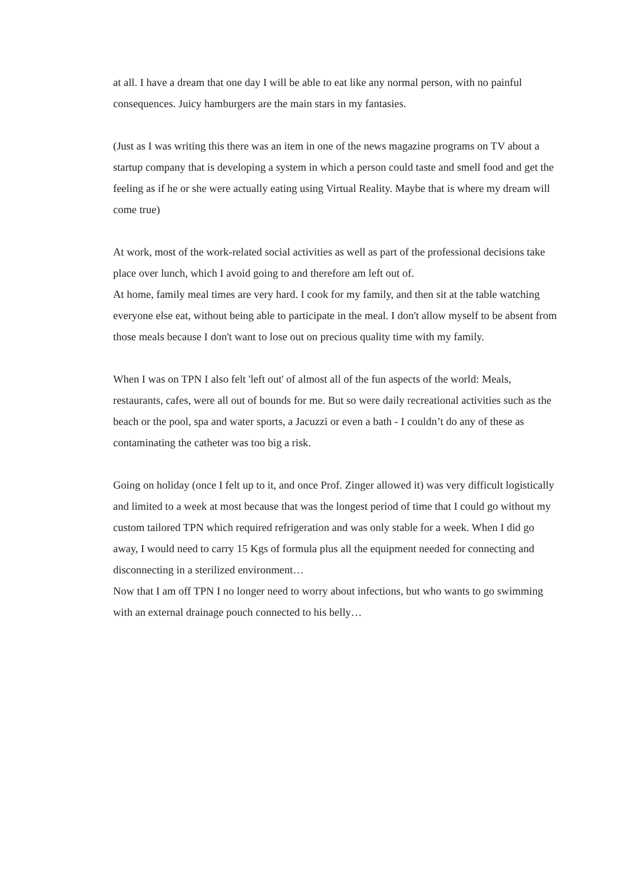at all. I have a dream that one day I will be able to eat like any normal person, with no painful consequences. Juicy hamburgers are the main stars in my fantasies.
(Just as I was writing this there was an item in one of the news magazine programs on TV about a startup company that is developing a system in which a person could taste and smell food and get the feeling as if he or she were actually eating using Virtual Reality. Maybe that is where my dream will come true)
At work, most of the work-related social activities as well as part of the professional decisions take place over lunch, which I avoid going to and therefore am left out of.
At home, family meal times are very hard. I cook for my family, and then sit at the table watching everyone else eat, without being able to participate in the meal. I don't allow myself to be absent from those meals because I don't want to lose out on precious quality time with my family.
When I was on TPN I also felt 'left out' of almost all of the fun aspects of the world: Meals, restaurants, cafes, were all out of bounds for me. But so were daily recreational activities such as the beach or the pool, spa and water sports, a Jacuzzi or even a bath - I couldn’t do any of these as contaminating the catheter was too big a risk.
Going on holiday (once I felt up to it, and once Prof. Zinger allowed it) was very difficult logistically and limited to a week at most because that was the longest period of time that I could go without my custom tailored TPN which required refrigeration and was only stable for a week. When I did go away, I would need to carry 15 Kgs of formula plus all the equipment needed for connecting and disconnecting in a sterilized environment…
Now that I am off TPN I no longer need to worry about infections, but who wants to go swimming with an external drainage pouch connected to his belly…